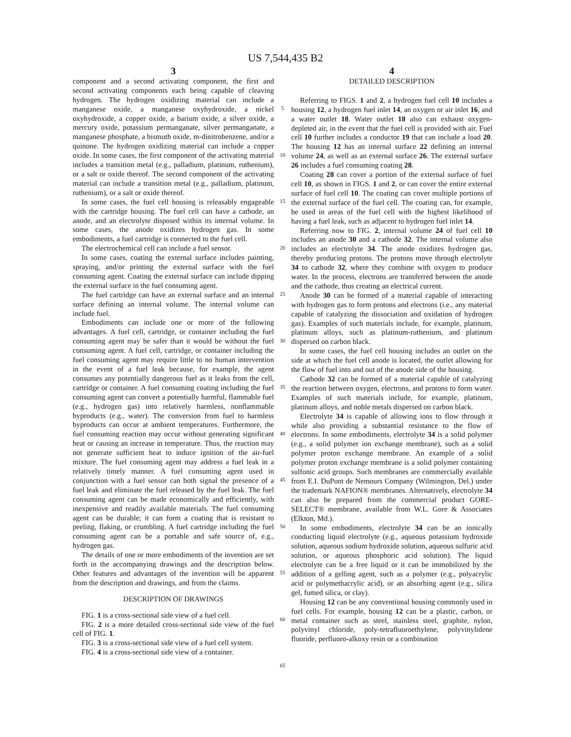US 7,544,435 B2
3
component and a second activating component, the first and second activating components each being capable of cleaving hydrogen. The hydrogen oxidizing material can include a manganese oxide, a manganese oxyhydroxide, a nickel oxyhydroxide, a copper oxide, a barium oxide, a silver oxide, a mercury oxide, potassium permanganate, silver permanganate, a manganese phosphate, a bismuth oxide, m-dinitrobenzene, and/or a quinone. The hydrogen oxidizing material can include a copper oxide. In some cases, the first component of the activating material includes a transition metal (e.g., palladium, platinum, ruthenium), or a salt or oxide thereof. The second component of the activating material can include a transition metal (e.g., palladium, platinum, ruthenium), or a salt or oxide thereof.
In some cases, the fuel cell housing is releasably engageable with the cartridge housing. The fuel cell can have a cathode, an anode, and an electrolyte disposed within its internal volume. In some cases, the anode oxidizes hydrogen gas. In some embodiments, a fuel cartridge is connected to the fuel cell.
The electrochemical cell can include a fuel sensor.
In some cases, coating the external surface includes painting, spraying, and/or printing the external surface with the fuel consuming agent. Coating the external surface can include dipping the external surface in the fuel consuming agent.
The fuel cartridge can have an external surface and an internal surface defining an internal volume. The internal volume can include fuel.
Embodiments can include one or more of the following advantages. A fuel cell, cartridge, or container including the fuel consuming agent may be safer than it would be without the fuel consuming agent. A fuel cell, cartridge, or container including the fuel consuming agent may require little to no human intervention in the event of a fuel leak because, for example, the agent consumes any potentially dangerous fuel as it leaks from the cell, cartridge or container. A fuel consuming coating including the fuel consuming agent can convert a potentially harmful, flammable fuel (e.g., hydrogen gas) into relatively harmless, nonflammable byproducts (e.g., water). The conversion from fuel to harmless byproducts can occur at ambient temperatures. Furthermore, the fuel consuming reaction may occur without generating significant heat or causing an increase in temperature. Thus, the reaction may not generate sufficient heat to induce ignition of the air-fuel mixture. The fuel consuming agent may address a fuel leak in a relatively timely manner. A fuel consuming agent used in conjunction with a fuel sensor can both signal the presence of a fuel leak and eliminate the fuel released by the fuel leak. The fuel consuming agent can be made economically and efficiently, with inexpensive and readily available materials. The fuel consuming agent can be durable; it can form a coating that is resistant to peeling, flaking, or crumbling. A fuel cartridge including the fuel consuming agent can be a portable and safe source of, e.g., hydrogen gas.
The details of one or more embodiments of the invention are set forth in the accompanying drawings and the description below. Other features and advantages of the invention will be apparent from the description and drawings, and from the claims.
DESCRIPTION OF DRAWINGS
FIG. 1 is a cross-sectional side view of a fuel cell.
FIG. 2 is a more detailed cross-sectional side view of the fuel cell of FIG. 1.
FIG. 3 is a cross-sectional side view of a fuel cell system.
FIG. 4 is a cross-sectional side view of a container.
5
10
15
20
25
30
35
40
45
50
55
60
65
4
DETAILED DESCRIPTION
Referring to FIGS. 1 and 2, a hydrogen fuel cell 10 includes a housing 12, a hydrogen fuel inlet 14, an oxygen or air inlet 16, and a water outlet 18. Water outlet 18 also can exhaust oxygen-depleted air, in the event that the fuel cell is provided with air. Fuel cell 10 further includes a conductor 19 that can include a load 20. The housing 12 has an internal surface 22 defining an internal volume 24, as well as an external surface 26. The external surface 26 includes a fuel consuming coating 28.
Coating 28 can cover a portion of the external surface of fuel cell 10, as shown in FIGS. 1 and 2, or can cover the entire external surface of fuel cell 10. The coating can cover multiple portions of the external surface of the fuel cell. The coating can, for example, be used in areas of the fuel cell with the highest likelihood of having a fuel leak, such as adjacent to hydrogen fuel inlet 14.
Referring now to FIG. 2, internal volume 24 of fuel cell 10 includes an anode 30 and a cathode 32. The internal volume also includes an electrolyte 34. The anode oxidizes hydrogen gas, thereby producing protons. The protons move through electrolyte 34 to cathode 32, where they combine with oxygen to produce water. In the process, electrons are transferred between the anode and the cathode, thus creating an electrical current.
Anode 30 can be formed of a material capable of interacting with hydrogen gas to form protons and electrons (i.e., any material capable of catalyzing the dissociation and oxidation of hydrogen gas). Examples of such materials include, for example, platinum, platinum alloys, such as platinum-ruthenium, and platinum dispersed on carbon black.
In some cases, the fuel cell housing includes an outlet on the side at which the fuel cell anode is located, the outlet allowing for the flow of fuel into and out of the anode side of the housing.
Cathode 32 can be formed of a material capable of catalyzing the reaction between oxygen, electrons, and protons to form water. Examples of such materials include, for example, platinum, platinum alloys, and noble metals dispersed on carbon black.
Electrolyte 34 is capable of allowing ions to flow through it while also providing a substantial resistance to the flow of electrons. In some embodiments, electrolyte 34 is a solid polymer (e.g., a solid polymer ion exchange membrane), such as a solid polymer proton exchange membrane. An example of a solid polymer proton exchange membrane is a solid polymer containing sulfonic acid groups. Such membranes are commercially available from E.I. DuPont de Nemours Company (Wilmington, Del.) under the trademark NAFION® membranes. Alternatively, electrolyte 34 can also be prepared from the commercial product GORE-SELECT® membrane, available from W.L. Gore & Associates (Elkton, Md.).
In some embodiments, electrolyte 34 can be an ionically conducting liquid electrolyte (e.g., aqueous potassium hydroxide solution, aqueous sodium hydroxide solution, aqueous sulfuric acid solution, or aqueous phosphoric acid solution). The liquid electrolyte can be a free liquid or it can be immobilized by the addition of a gelling agent, such as a polymer (e.g., polyacrylic acid or polymethacrylic acid), or an absorbing agent (e.g., silica gel, fumed silica, or clay).
Housing 12 can be any conventional housing commonly used in fuel cells. For example, housing 12 can be a plastic, carbon, or metal container such as steel, stainless steel, graphite, nylon, polyvinyl chloride, poly-tetrafluoroethylene, polyvinylidene fluoride, perfluoro-alkoxy resin or a combination